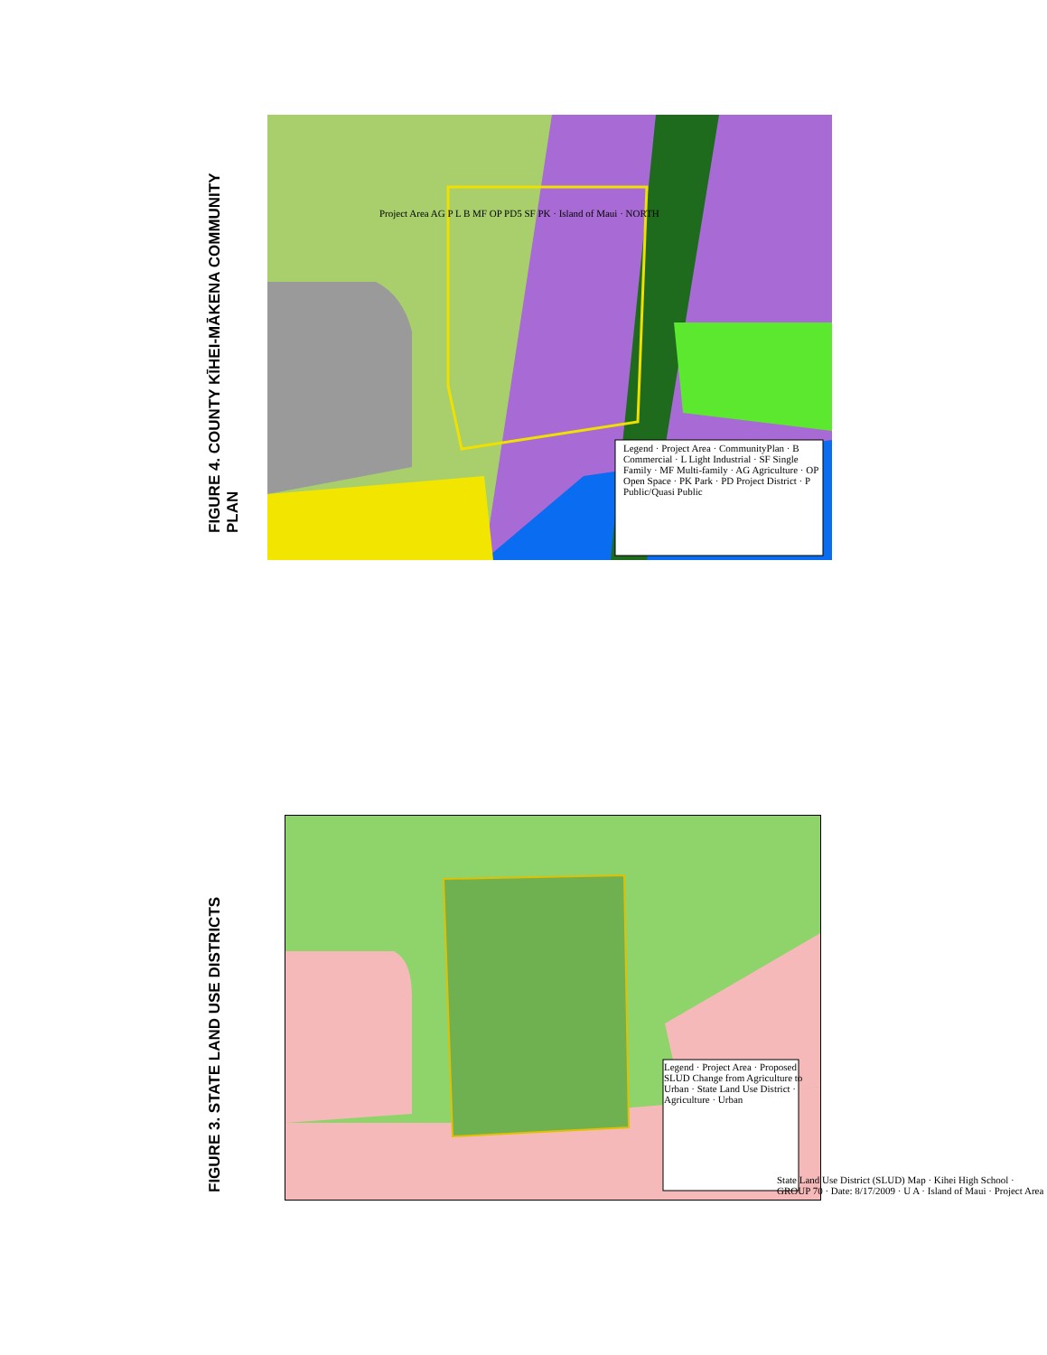FIGURE 4. COUNTY KĪHEI-MĀKENA COMMUNITY PLAN
Legend · Project Area · CommunityPlan · B Commercial · L Light Industrial · SF Single Family · MF Multi-family · AG Agriculture · OP Open Space · PK Park · PD Project District · P Public/Quasi Public
Project Area AG P L B MF OP PD5 SF PK · Island of Maui · NORTH
FIGURE 3. STATE LAND USE DISTRICTS
Legend · Project Area · Proposed SLUD Change from Agriculture to Urban · State Land Use District · Agriculture · Urban
State Land Use District (SLUD) Map · Kihei High School · GROUP 70 · Date: 8/17/2009 · U A · Island of Maui · Project Area